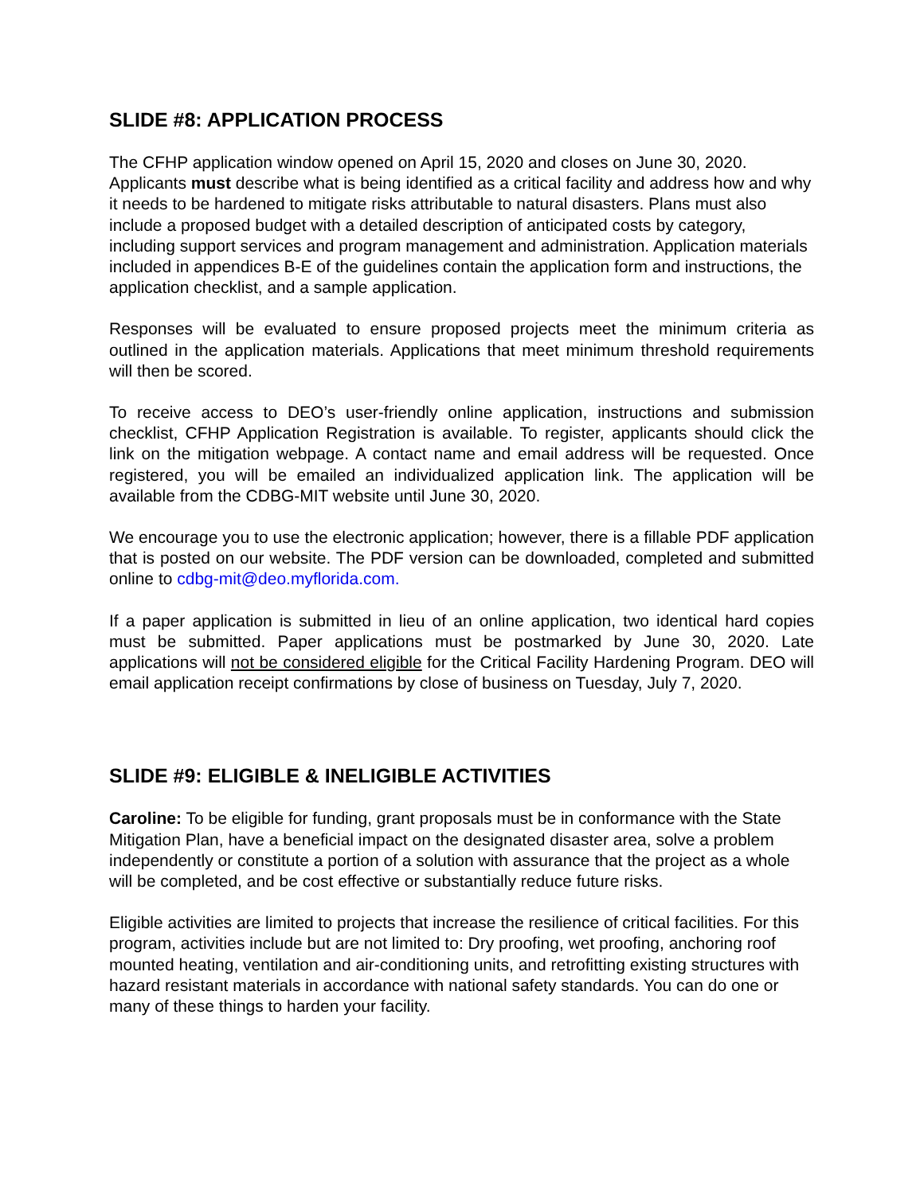SLIDE #8: APPLICATION PROCESS
The CFHP application window opened on April 15, 2020 and closes on June 30, 2020. Applicants must describe what is being identified as a critical facility and address how and why it needs to be hardened to mitigate risks attributable to natural disasters. Plans must also include a proposed budget with a detailed description of anticipated costs by category, including support services and program management and administration. Application materials included in appendices B-E of the guidelines contain the application form and instructions, the application checklist, and a sample application.
Responses will be evaluated to ensure proposed projects meet the minimum criteria as outlined in the application materials. Applications that meet minimum threshold requirements will then be scored.
To receive access to DEO’s user-friendly online application, instructions and submission checklist, CFHP Application Registration is available. To register, applicants should click the link on the mitigation webpage. A contact name and email address will be requested. Once registered, you will be emailed an individualized application link. The application will be available from the CDBG-MIT website until June 30, 2020.
We encourage you to use the electronic application; however, there is a fillable PDF application that is posted on our website. The PDF version can be downloaded, completed and submitted online to cdbg-mit@deo.myflorida.com.
If a paper application is submitted in lieu of an online application, two identical hard copies must be submitted. Paper applications must be postmarked by June 30, 2020. Late applications will not be considered eligible for the Critical Facility Hardening Program. DEO will email application receipt confirmations by close of business on Tuesday, July 7, 2020.
SLIDE #9: ELIGIBLE & INELIGIBLE ACTIVITIES
Caroline: To be eligible for funding, grant proposals must be in conformance with the State Mitigation Plan, have a beneficial impact on the designated disaster area, solve a problem independently or constitute a portion of a solution with assurance that the project as a whole will be completed, and be cost effective or substantially reduce future risks.
Eligible activities are limited to projects that increase the resilience of critical facilities. For this program, activities include but are not limited to: Dry proofing, wet proofing, anchoring roof mounted heating, ventilation and air-conditioning units, and retrofitting existing structures with hazard resistant materials in accordance with national safety standards. You can do one or many of these things to harden your facility.